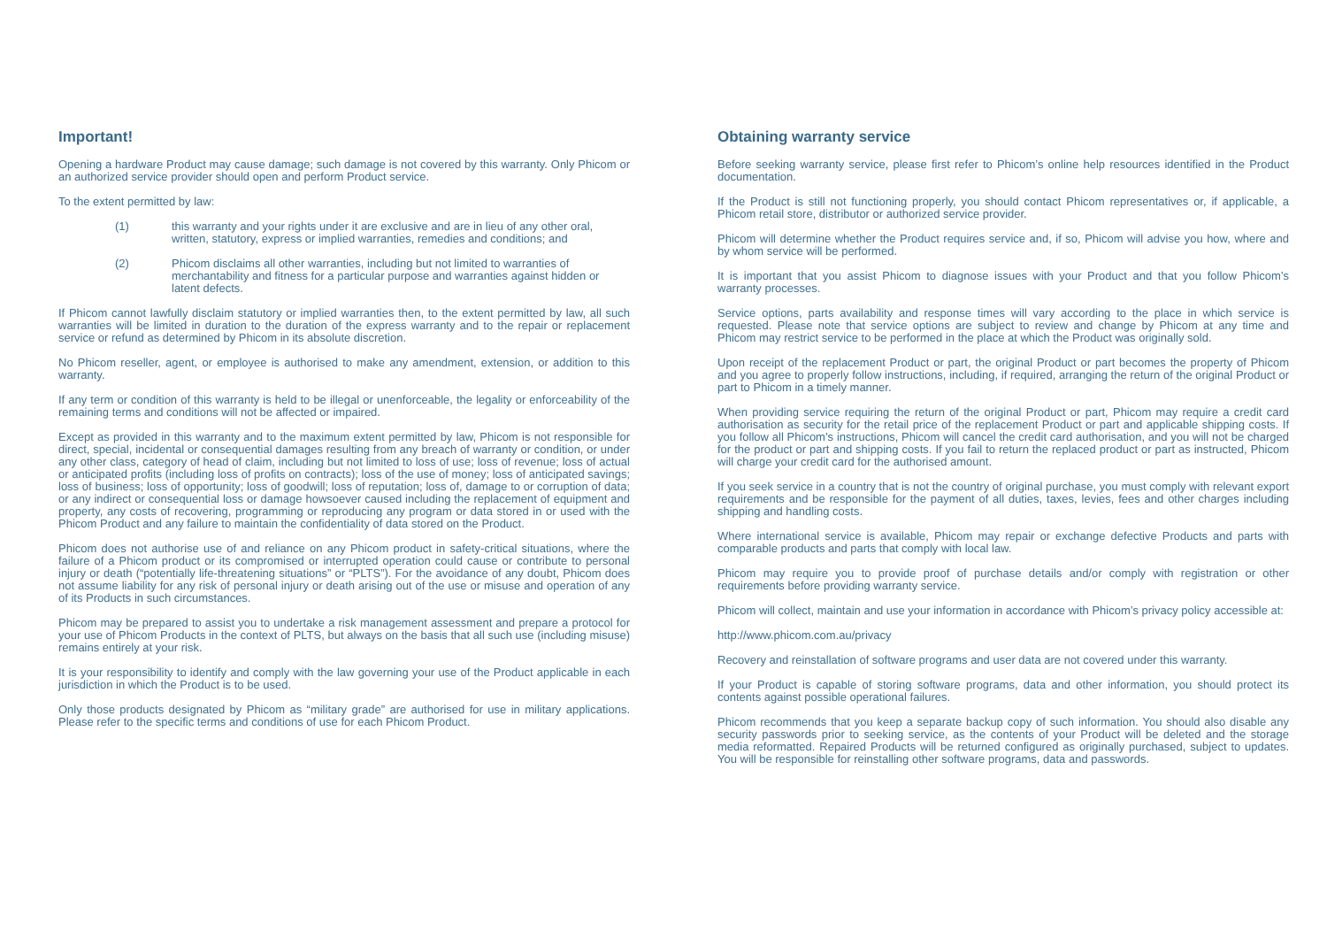Important!
Opening a hardware Product may cause damage; such damage is not covered by this warranty. Only Phicom or an authorized service provider should open and perform Product service.
To the extent permitted by law:
(1) this warranty and your rights under it are exclusive and are in lieu of any other oral, written, statutory, express or implied warranties, remedies and conditions; and
(2) Phicom disclaims all other warranties, including but not limited to warranties of merchantability and fitness for a particular purpose and warranties against hidden or latent defects.
If Phicom cannot lawfully disclaim statutory or implied warranties then, to the extent permitted by law, all such warranties will be limited in duration to the duration of the express warranty and to the repair or replacement service or refund as determined by Phicom in its absolute discretion.
No Phicom reseller, agent, or employee is authorised to make any amendment, extension, or addition to this warranty.
If any term or condition of this warranty is held to be illegal or unenforceable, the legality or enforceability of the remaining terms and conditions will not be affected or impaired.
Except as provided in this warranty and to the maximum extent permitted by law, Phicom is not responsible for direct, special, incidental or consequential damages resulting from any breach of warranty or condition, or under any other class, category of head of claim, including but not limited to loss of use; loss of revenue; loss of actual or anticipated profits (including loss of profits on contracts); loss of the use of money; loss of anticipated savings; loss of business; loss of opportunity; loss of goodwill; loss of reputation; loss of, damage to or corruption of data; or any indirect or consequential loss or damage howsoever caused including the replacement of equipment and property, any costs of recovering, programming or reproducing any program or data stored in or used with the Phicom Product and any failure to maintain the confidentiality of data stored on the Product.
Phicom does not authorise use of and reliance on any Phicom product in safety-critical situations, where the failure of a Phicom product or its compromised or interrupted operation could cause or contribute to personal injury or death (“potentially life-threatening situations” or “PLTS”). For the avoidance of any doubt, Phicom does not assume liability for any risk of personal injury or death arising out of the use or misuse and operation of any of its Products in such circumstances.
Phicom may be prepared to assist you to undertake a risk management assessment and prepare a protocol for your use of Phicom Products in the context of PLTS, but always on the basis that all such use (including misuse) remains entirely at your risk.
It is your responsibility to identify and comply with the law governing your use of the Product applicable in each jurisdiction in which the Product is to be used.
Only those products designated by Phicom as “military grade” are authorised for use in military applications. Please refer to the specific terms and conditions of use for each Phicom Product.
Obtaining warranty service
Before seeking warranty service, please first refer to Phicom’s online help resources identified in the Product documentation.
If the Product is still not functioning properly, you should contact Phicom representatives or, if applicable, a Phicom retail store, distributor or authorized service provider.
Phicom will determine whether the Product requires service and, if so, Phicom will advise you how, where and by whom service will be performed.
It is important that you assist Phicom to diagnose issues with your Product and that you follow Phicom’s warranty processes.
Service options, parts availability and response times will vary according to the place in which service is requested. Please note that service options are subject to review and change by Phicom at any time and Phicom may restrict service to be performed in the place at which the Product was originally sold.
Upon receipt of the replacement Product or part, the original Product or part becomes the property of Phicom and you agree to properly follow instructions, including, if required, arranging the return of the original Product or part to Phicom in a timely manner.
When providing service requiring the return of the original Product or part, Phicom may require a credit card authorisation as security for the retail price of the replacement Product or part and applicable shipping costs. If you follow all Phicom’s instructions, Phicom will cancel the credit card authorisation, and you will not be charged for the product or part and shipping costs. If you fail to return the replaced product or part as instructed, Phicom will charge your credit card for the authorised amount.
If you seek service in a country that is not the country of original purchase, you must comply with relevant export requirements and be responsible for the payment of all duties, taxes, levies, fees and other charges including shipping and handling costs.
Where international service is available, Phicom may repair or exchange defective Products and parts with comparable products and parts that comply with local law.
Phicom may require you to provide proof of purchase details and/or comply with registration or other requirements before providing warranty service.
Phicom will collect, maintain and use your information in accordance with Phicom’s privacy policy accessible at:
http://www.phicom.com.au/privacy
Recovery and reinstallation of software programs and user data are not covered under this warranty.
If your Product is capable of storing software programs, data and other information, you should protect its contents against possible operational failures.
Phicom recommends that you keep a separate backup copy of such information. You should also disable any security passwords prior to seeking service, as the contents of your Product will be deleted and the storage media reformatted. Repaired Products will be returned configured as originally purchased, subject to updates. You will be responsible for reinstalling other software programs, data and passwords.